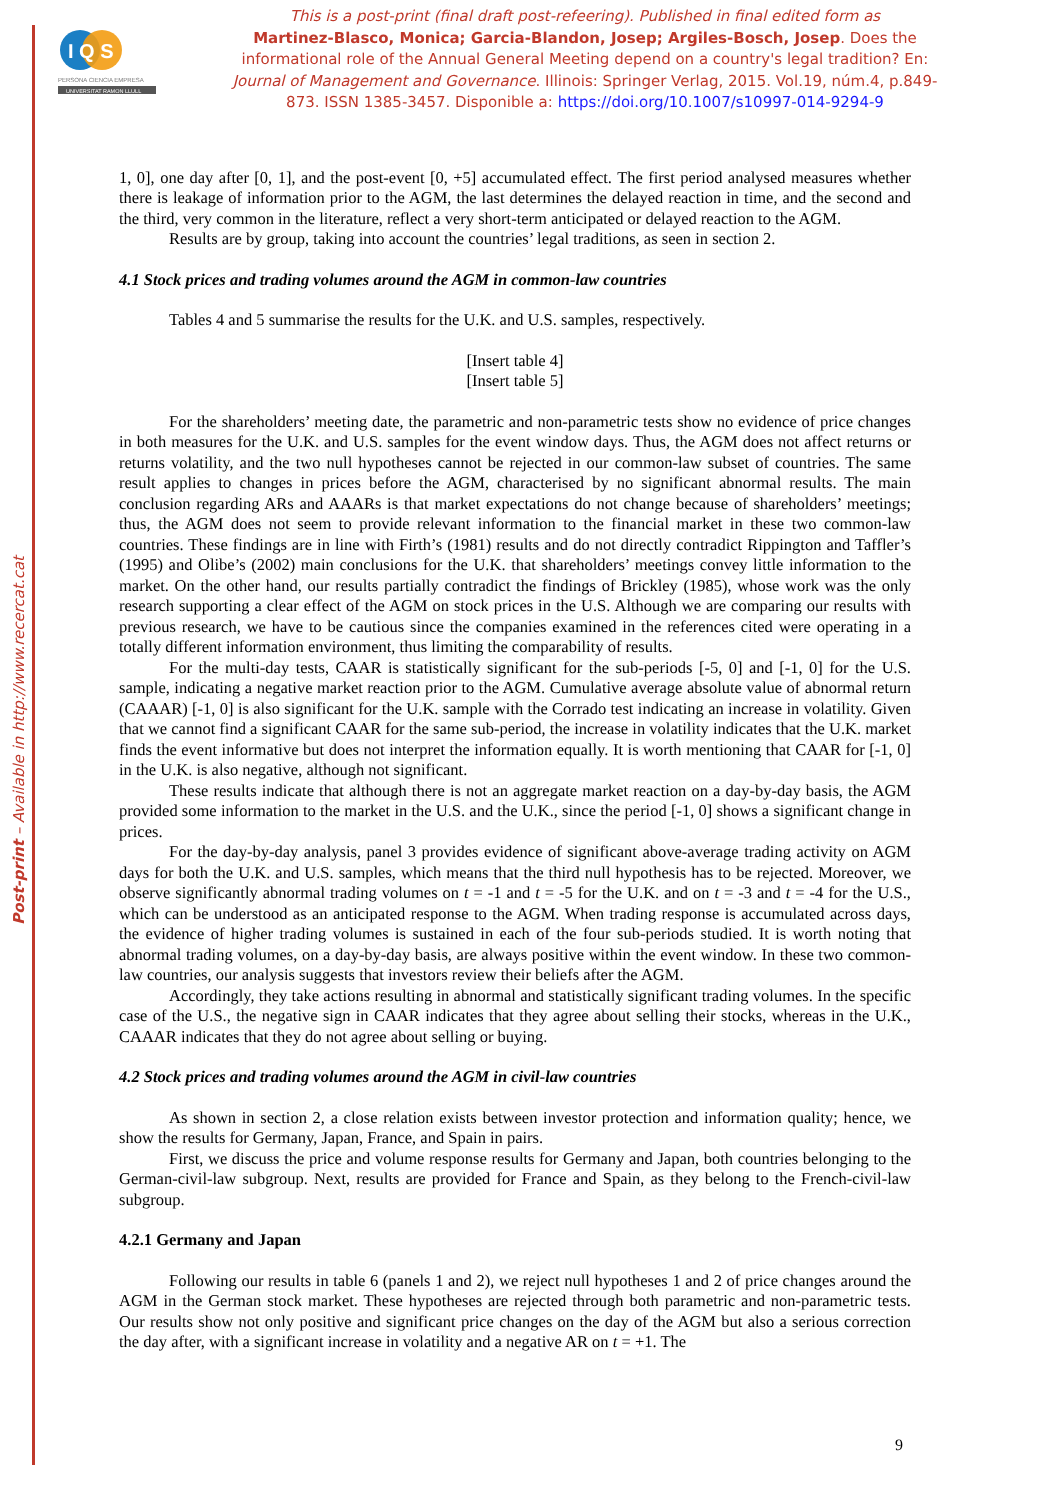Post-print – Available in http://www.recercat.cat
I Q S
PERSONA CIENCIA EMPRESA
UNIVERSITAT RAMON LLULL
This is a post-print (final draft post-refeering). Published in final edited form as
Martinez-Blasco, Monica; Garcia-Blandon, Josep; Argiles-Bosch, Josep. Does the informational role of the Annual General Meeting depend on a country's legal tradition? En: Journal of Management and Governance. Illinois: Springer Verlag, 2015. Vol.19, núm.4, p.849-873. ISSN 1385-3457. Disponible a: https://doi.org/10.1007/s10997-014-9294-9
1, 0], one day after [0, 1], and the post-event [0, +5] accumulated effect. The first period analysed measures whether there is leakage of information prior to the AGM, the last determines the delayed reaction in time, and the second and the third, very common in the literature, reflect a very short-term anticipated or delayed reaction to the AGM.
Results are by group, taking into account the countries’ legal traditions, as seen in section 2.
4.1 Stock prices and trading volumes around the AGM in common-law countries
Tables 4 and 5 summarise the results for the U.K. and U.S. samples, respectively.
[Insert table 4]
[Insert table 5]
For the shareholders’ meeting date, the parametric and non-parametric tests show no evidence of price changes in both measures for the U.K. and U.S. samples for the event window days. Thus, the AGM does not affect returns or returns volatility, and the two null hypotheses cannot be rejected in our common-law subset of countries. The same result applies to changes in prices before the AGM, characterised by no significant abnormal results. The main conclusion regarding ARs and AAARs is that market expectations do not change because of shareholders’ meetings; thus, the AGM does not seem to provide relevant information to the financial market in these two common-law countries. These findings are in line with Firth’s (1981) results and do not directly contradict Rippington and Taffler’s (1995) and Olibe’s (2002) main conclusions for the U.K. that shareholders’ meetings convey little information to the market. On the other hand, our results partially contradict the findings of Brickley (1985), whose work was the only research supporting a clear effect of the AGM on stock prices in the U.S. Although we are comparing our results with previous research, we have to be cautious since the companies examined in the references cited were operating in a totally different information environment, thus limiting the comparability of results.
For the multi-day tests, CAAR is statistically significant for the sub-periods [-5, 0] and [-1, 0] for the U.S. sample, indicating a negative market reaction prior to the AGM. Cumulative average absolute value of abnormal return (CAAAR) [-1, 0] is also significant for the U.K. sample with the Corrado test indicating an increase in volatility. Given that we cannot find a significant CAAR for the same sub-period, the increase in volatility indicates that the U.K. market finds the event informative but does not interpret the information equally. It is worth mentioning that CAAR for [-1, 0] in the U.K. is also negative, although not significant.
These results indicate that although there is not an aggregate market reaction on a day-by-day basis, the AGM provided some information to the market in the U.S. and the U.K., since the period [-1, 0] shows a significant change in prices.
For the day-by-day analysis, panel 3 provides evidence of significant above-average trading activity on AGM days for both the U.K. and U.S. samples, which means that the third null hypothesis has to be rejected. Moreover, we observe significantly abnormal trading volumes on t = -1 and t = -5 for the U.K. and on t = -3 and t = -4 for the U.S., which can be understood as an anticipated response to the AGM. When trading response is accumulated across days, the evidence of higher trading volumes is sustained in each of the four sub-periods studied. It is worth noting that abnormal trading volumes, on a day-by-day basis, are always positive within the event window. In these two common-law countries, our analysis suggests that investors review their beliefs after the AGM.
Accordingly, they take actions resulting in abnormal and statistically significant trading volumes. In the specific case of the U.S., the negative sign in CAAR indicates that they agree about selling their stocks, whereas in the U.K., CAAAR indicates that they do not agree about selling or buying.
4.2 Stock prices and trading volumes around the AGM in civil-law countries
As shown in section 2, a close relation exists between investor protection and information quality; hence, we show the results for Germany, Japan, France, and Spain in pairs.
First, we discuss the price and volume response results for Germany and Japan, both countries belonging to the German-civil-law subgroup. Next, results are provided for France and Spain, as they belong to the French-civil-law subgroup.
4.2.1 Germany and Japan
Following our results in table 6 (panels 1 and 2), we reject null hypotheses 1 and 2 of price changes around the AGM in the German stock market. These hypotheses are rejected through both parametric and non-parametric tests. Our results show not only positive and significant price changes on the day of the AGM but also a serious correction the day after, with a significant increase in volatility and a negative AR on t = +1. The
9